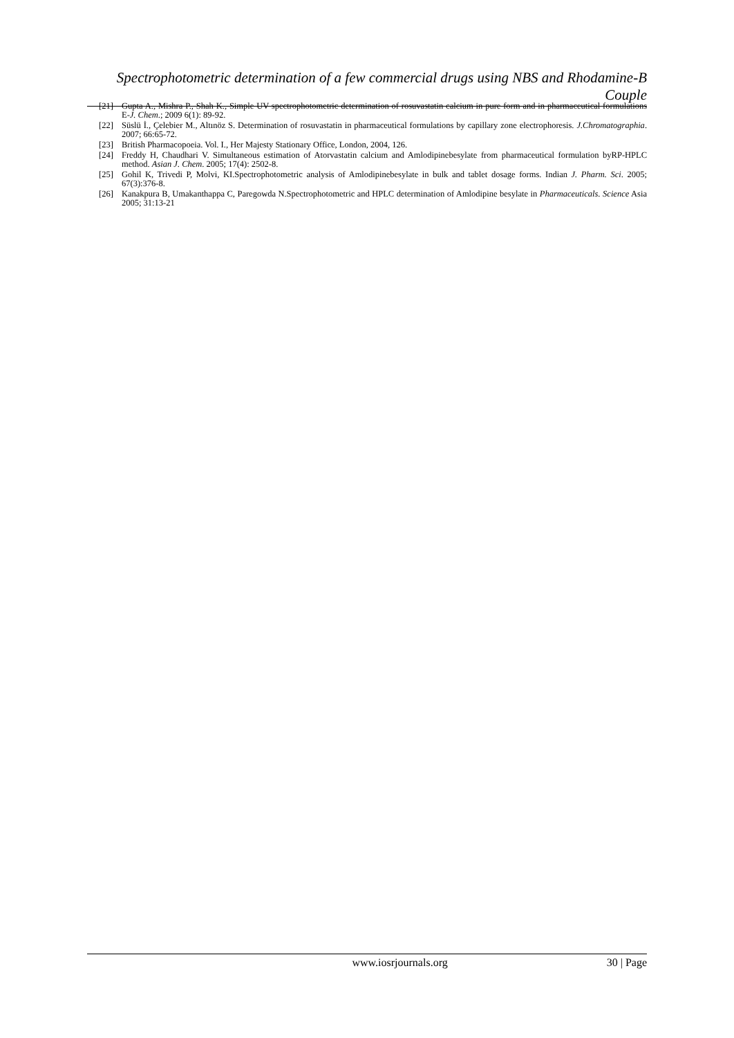Spectrophotometric determination of a few commercial drugs using NBS and Rhodamine-B Couple
[21] Gupta A., Mishra P., Shah K., Simple UV spectrophotometric determination of rosuvastatin calcium in pure form and in pharmaceutical formulations E-J. Chem.; 2009 6(1): 89-92.
[22] Süslü İ., Çelebier M., Altınöz S. Determination of rosuvastatin in pharmaceutical formulations by capillary zone electrophoresis. J.Chromatographia. 2007; 66:65-72.
[23] British Pharmacopoeia. Vol. I., Her Majesty Stationary Office, London, 2004, 126.
[24] Freddy H, Chaudhari V. Simultaneous estimation of Atorvastatin calcium and Amlodipinebesylate from pharmaceutical formulation byRP-HPLC method. Asian J. Chem. 2005; 17(4): 2502-8.
[25] Gohil K, Trivedi P, Molvi, KI.Spectrophotometric analysis of Amlodipinebesylate in bulk and tablet dosage forms. Indian J. Pharm. Sci. 2005; 67(3):376-8.
[26] Kanakpura B, Umakanthappa C, Paregowda N.Spectrophotometric and HPLC determination of Amlodipine besylate in Pharmaceuticals. Science Asia 2005; 31:13-21
www.iosrjournals.org 30 | Page